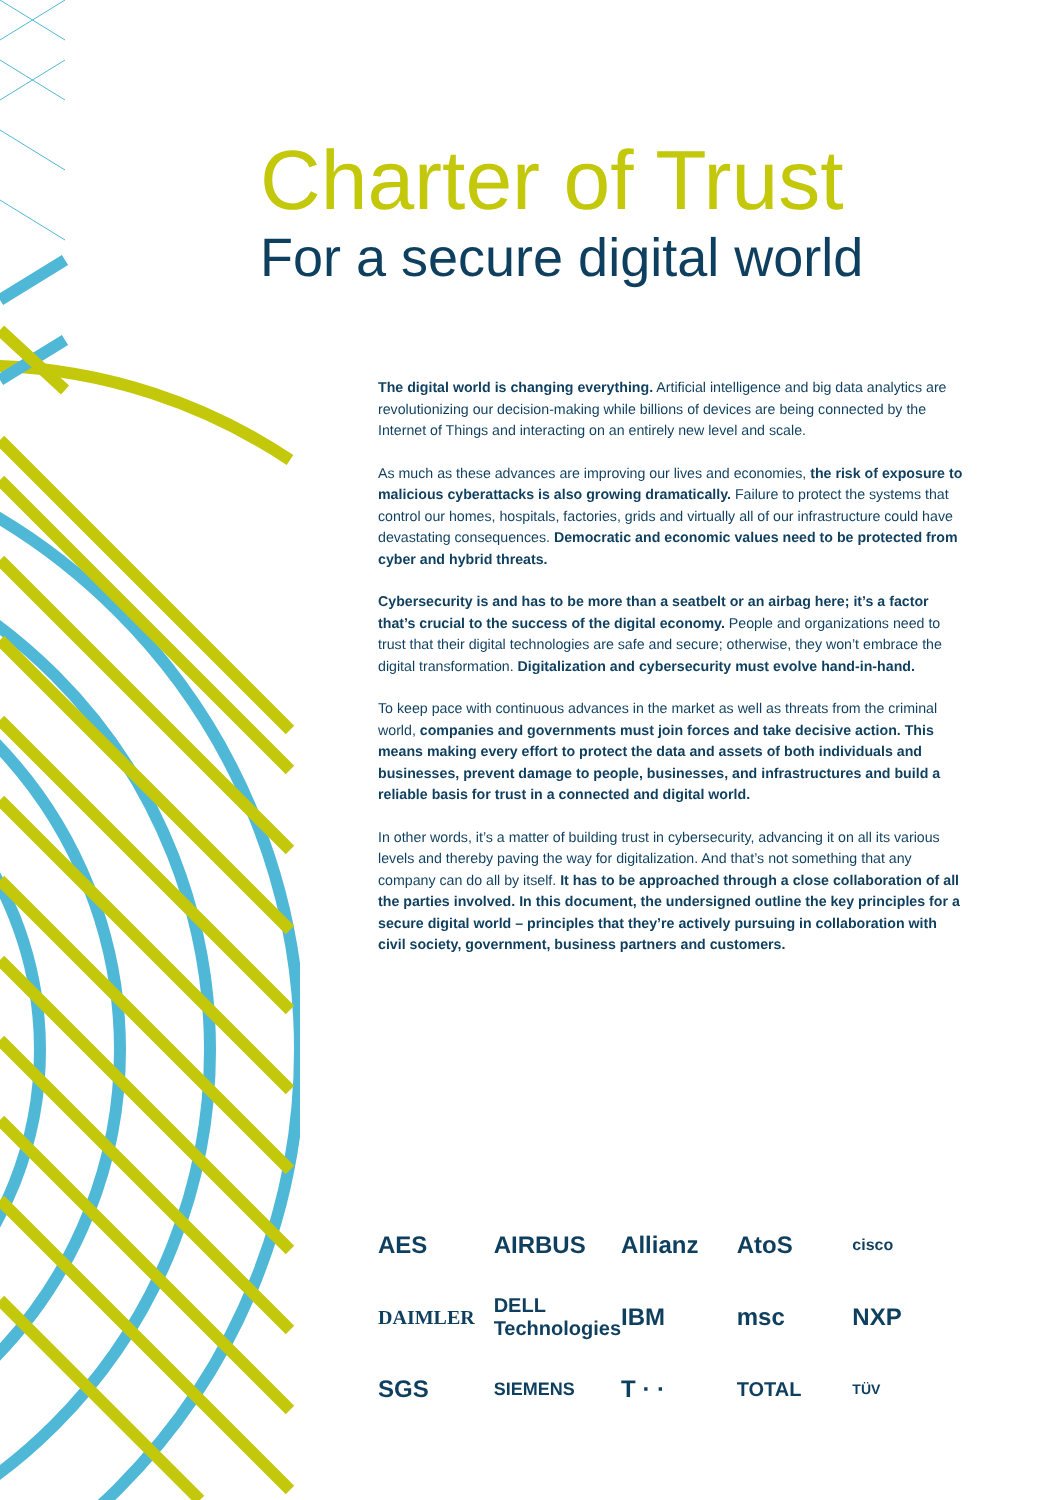Charter of Trust
For a secure digital world
The digital world is changing everything. Artificial intelligence and big data analytics are revolutionizing our decision-making while billions of devices are being connected by the Internet of Things and interacting on an entirely new level and scale.
As much as these advances are improving our lives and economies, the risk of exposure to malicious cyberattacks is also growing dramatically. Failure to protect the systems that control our homes, hospitals, factories, grids and virtually all of our infrastructure could have devastating consequences. Democratic and economic values need to be protected from cyber and hybrid threats.
Cybersecurity is and has to be more than a seatbelt or an airbag here; it’s a factor that’s crucial to the success of the digital economy. People and organizations need to trust that their digital technologies are safe and secure; otherwise, they won’t embrace the digital transformation. Digitalization and cybersecurity must evolve hand-in-hand.
To keep pace with continuous advances in the market as well as threats from the criminal world, companies and governments must join forces and take decisive action. This means making every effort to protect the data and assets of both individuals and businesses, prevent damage to people, businesses, and infrastructures and build a reliable basis for trust in a connected and digital world.
In other words, it’s a matter of building trust in cybersecurity, advancing it on all its various levels and thereby paving the way for digitalization. And that’s not something that any company can do all by itself. It has to be approached through a close collaboration of all the parties involved. In this document, the undersigned outline the key principles for a secure digital world – principles that they’re actively pursuing in collaboration with civil society, government, business partners and customers.
AES
AIRBUS
Allianz
AtoS
cisco
DAIMLER
DELL Technologies
IBM
msc
NXP
SGS
SIEMENS
T · ·
TOTAL
TÜV